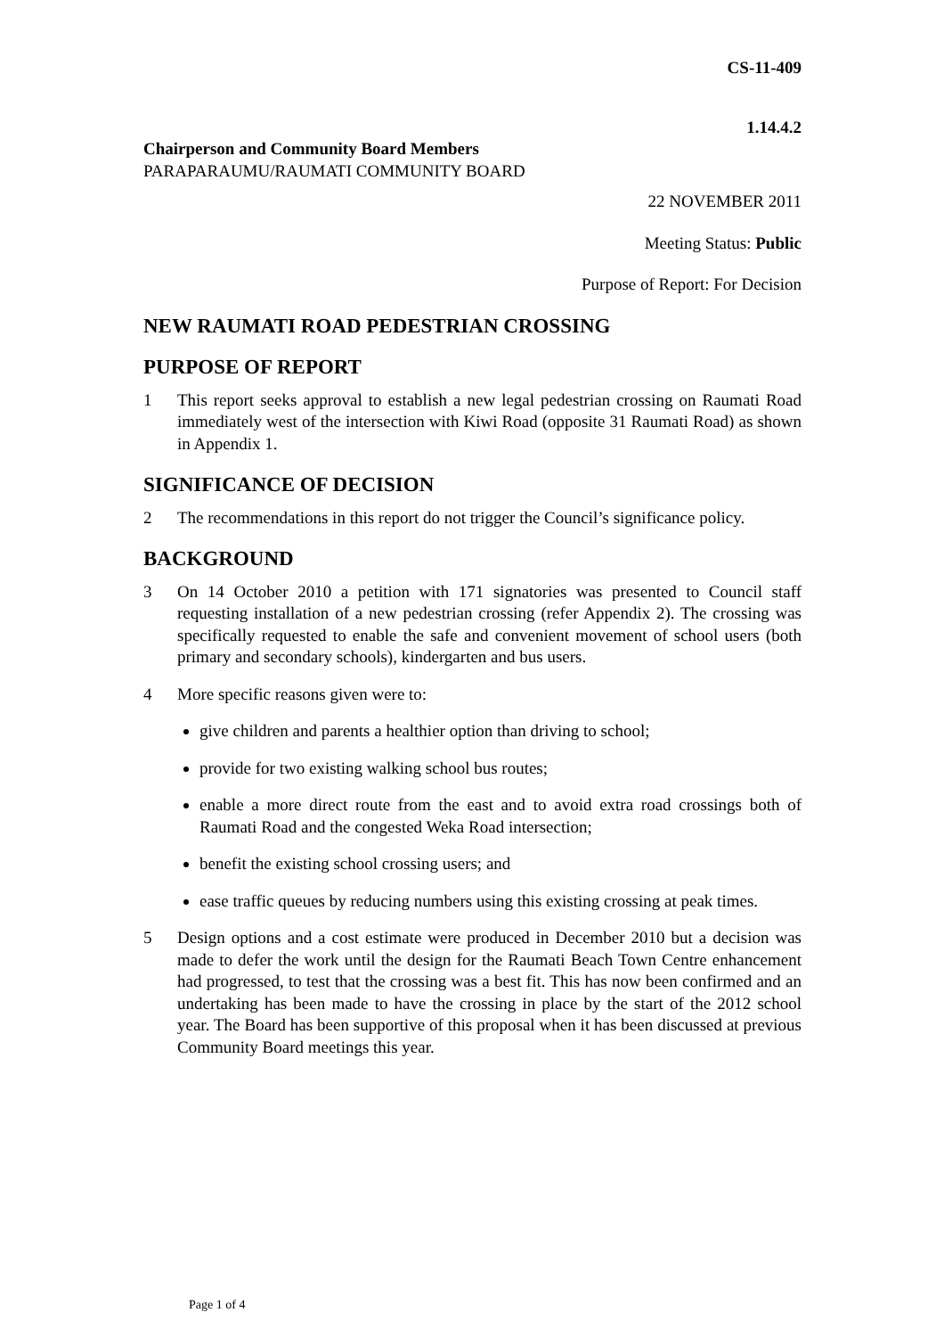CS-11-409
1.14.4.2
Chairperson and Community Board Members
PARAPARAUMU/RAUMATI COMMUNITY BOARD
22 NOVEMBER 2011
Meeting Status: Public
Purpose of Report: For Decision
NEW RAUMATI ROAD PEDESTRIAN CROSSING
PURPOSE OF REPORT
1 This report seeks approval to establish a new legal pedestrian crossing on Raumati Road immediately west of the intersection with Kiwi Road (opposite 31 Raumati Road) as shown in Appendix 1.
SIGNIFICANCE OF DECISION
2 The recommendations in this report do not trigger the Council’s significance policy.
BACKGROUND
3 On 14 October 2010 a petition with 171 signatories was presented to Council staff requesting installation of a new pedestrian crossing (refer Appendix 2). The crossing was specifically requested to enable the safe and convenient movement of school users (both primary and secondary schools), kindergarten and bus users.
4 More specific reasons given were to:
give children and parents a healthier option than driving to school;
provide for two existing walking school bus routes;
enable a more direct route from the east and to avoid extra road crossings both of Raumati Road and the congested Weka Road intersection;
benefit the existing school crossing users; and
ease traffic queues by reducing numbers using this existing crossing at peak times.
5 Design options and a cost estimate were produced in December 2010 but a decision was made to defer the work until the design for the Raumati Beach Town Centre enhancement had progressed, to test that the crossing was a best fit. This has now been confirmed and an undertaking has been made to have the crossing in place by the start of the 2012 school year. The Board has been supportive of this proposal when it has been discussed at previous Community Board meetings this year.
Page 1 of 4